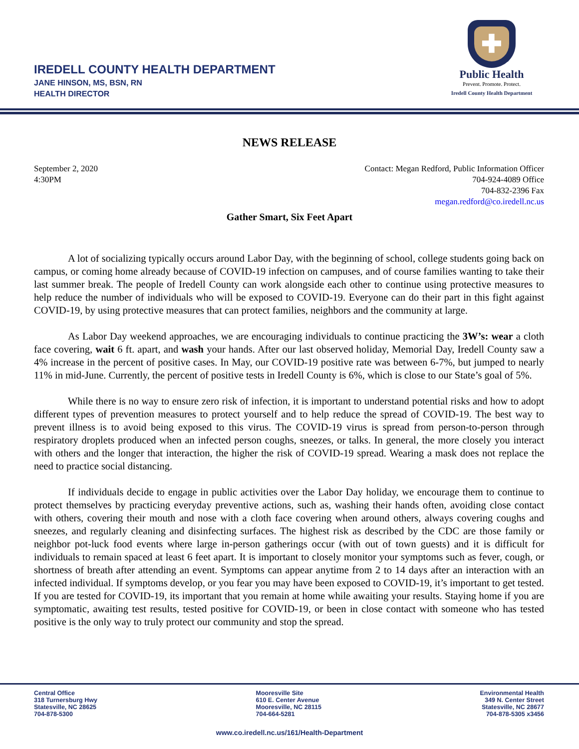IREDELL COUNTY HEALTH DEPARTMENT
JANE HINSON, MS, BSN, RN
HEALTH DIRECTOR
✚
Public Health
Prevent. Promote. Protect.
Iredell County Health Department
NEWS RELEASE
September 2, 2020
4:30PM
Contact: Megan Redford, Public Information Officer
704-924-4089 Office
704-832-2396 Fax
megan.redford@co.iredell.nc.us
Gather Smart, Six Feet Apart
A lot of socializing typically occurs around Labor Day, with the beginning of school, college students going back on campus, or coming home already because of COVID-19 infection on campuses, and of course families wanting to take their last summer break. The people of Iredell County can work alongside each other to continue using protective measures to help reduce the number of individuals who will be exposed to COVID-19. Everyone can do their part in this fight against COVID-19, by using protective measures that can protect families, neighbors and the community at large.
As Labor Day weekend approaches, we are encouraging individuals to continue practicing the 3W’s: wear a cloth face covering, wait 6 ft. apart, and wash your hands. After our last observed holiday, Memorial Day, Iredell County saw a 4% increase in the percent of positive cases. In May, our COVID-19 positive rate was between 6-7%, but jumped to nearly 11% in mid-June. Currently, the percent of positive tests in Iredell County is 6%, which is close to our State’s goal of 5%.
While there is no way to ensure zero risk of infection, it is important to understand potential risks and how to adopt different types of prevention measures to protect yourself and to help reduce the spread of COVID-19. The best way to prevent illness is to avoid being exposed to this virus. The COVID-19 virus is spread from person-to-person through respiratory droplets produced when an infected person coughs, sneezes, or talks. In general, the more closely you interact with others and the longer that interaction, the higher the risk of COVID-19 spread. Wearing a mask does not replace the need to practice social distancing.
If individuals decide to engage in public activities over the Labor Day holiday, we encourage them to continue to protect themselves by practicing everyday preventive actions, such as, washing their hands often, avoiding close contact with others, covering their mouth and nose with a cloth face covering when around others, always covering coughs and sneezes, and regularly cleaning and disinfecting surfaces. The highest risk as described by the CDC are those family or neighbor pot-luck food events where large in-person gatherings occur (with out of town guests) and it is difficult for individuals to remain spaced at least 6 feet apart. It is important to closely monitor your symptoms such as fever, cough, or shortness of breath after attending an event. Symptoms can appear anytime from 2 to 14 days after an interaction with an infected individual. If symptoms develop, or you fear you may have been exposed to COVID-19, it’s important to get tested. If you are tested for COVID-19, its important that you remain at home while awaiting your results. Staying home if you are symptomatic, awaiting test results, tested positive for COVID-19, or been in close contact with someone who has tested positive is the only way to truly protect our community and stop the spread.
Central Office
318 Turnersburg Hwy
Statesville, NC 28625
704-878-5300
Mooresville Site
610 E. Center Avenue
Mooresville, NC 28115
704-664-5281
Environmental Health
349 N. Center Street
Statesville, NC 28677
704-878-5305 x3456
www.co.iredell.nc.us/161/Health-Department